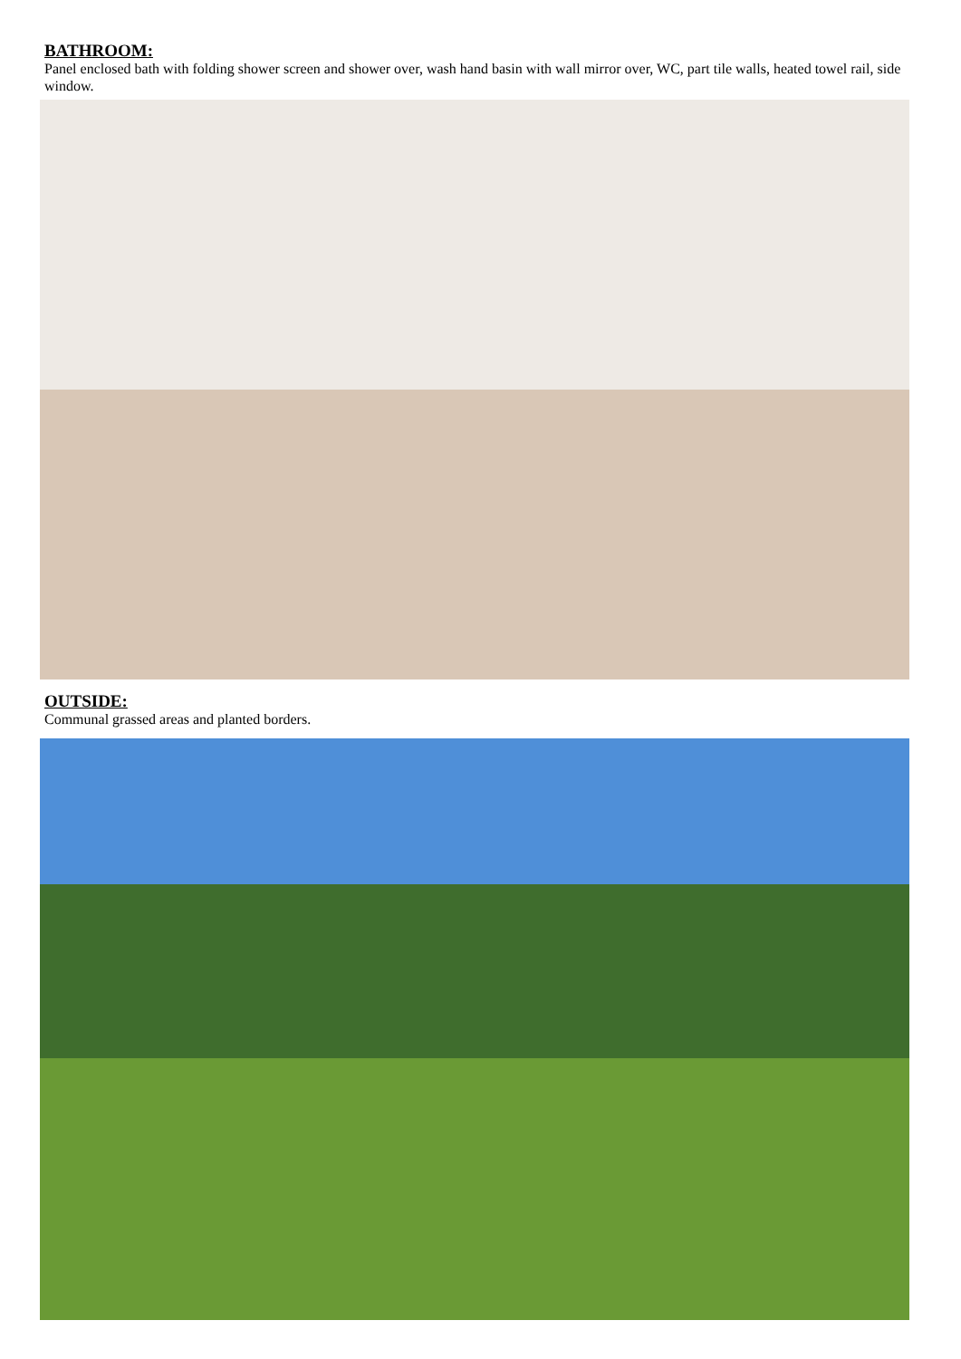BATHROOM:
Panel enclosed bath with folding shower screen and shower over, wash hand basin with wall mirror over, WC, part tile walls, heated towel rail, side window.
OUTSIDE:
Communal grassed areas and planted borders.